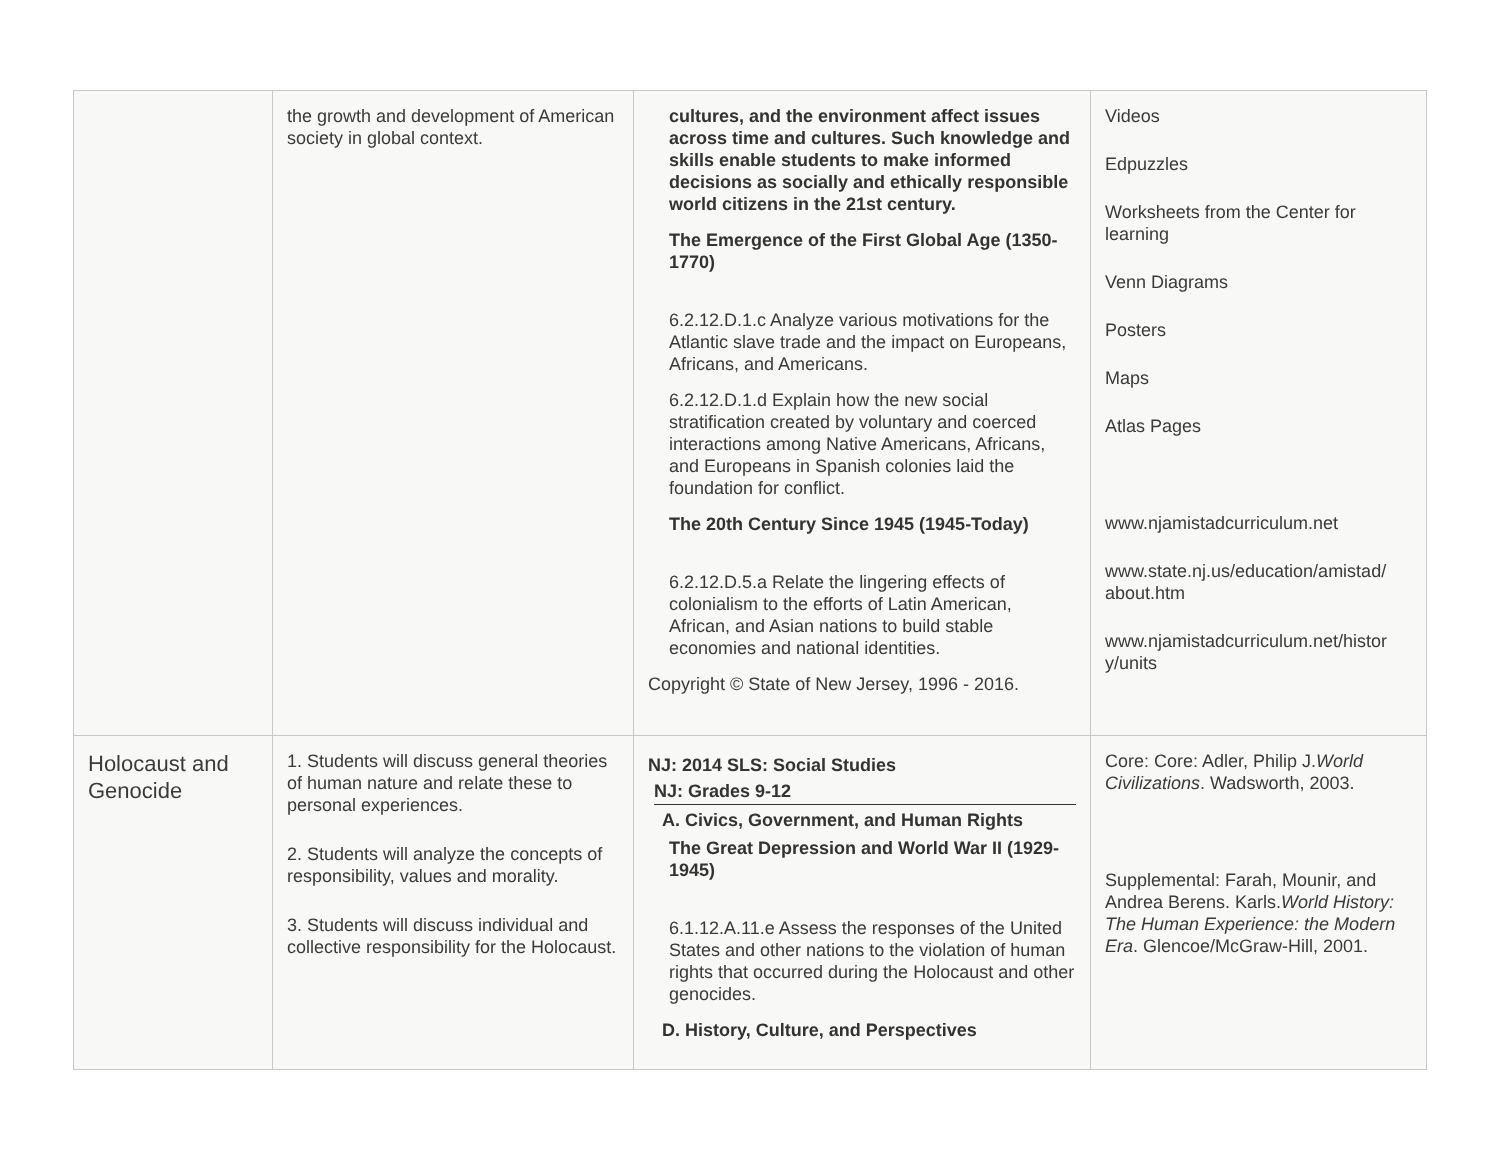| | the growth and development of American society in global context. | cultures, and the environment affect issues across time and cultures. Such knowledge and skills enable students to make informed decisions as socially and ethically responsible world citizens in the 21st century. The Emergence of the First Global Age (1350-1770) 6.2.12.D.1.c Analyze various motivations for the Atlantic slave trade and the impact on Europeans, Africans, and Americans. 6.2.12.D.1.d Explain how the new social stratification created by voluntary and coerced interactions among Native Americans, Africans, and Europeans in Spanish colonies laid the foundation for conflict. The 20th Century Since 1945 (1945-Today) 6.2.12.D.5.a Relate the lingering effects of colonialism to the efforts of Latin American, African, and Asian nations to build stable economies and national identities. Copyright © State of New Jersey, 1996 - 2016. | Videos Edpuzzles Worksheets from the Center for learning Venn Diagrams Posters Maps Atlas Pages www.njamistadcurriculum.net www.state.nj.us/education/amistad/ about.htm www.njamistadcurriculum.net/histor y/units |
| Holocaust and Genocide | 1. Students will discuss general theories of human nature and relate these to personal experiences. 2. Students will analyze the concepts of responsibility, values and morality. 3. Students will discuss individual and collective responsibility for the Holocaust. | NJ: 2014 SLS: Social Studies NJ: Grades 9-12 A. Civics, Government, and Human Rights The Great Depression and World War II (1929-1945) 6.1.12.A.11.e Assess the responses of the United States and other nations to the violation of human rights that occurred during the Holocaust and other genocides. D. History, Culture, and Perspectives | Core: Core: Adler, Philip J. World Civilizations . Wadsworth, 2003. Supplemental: Farah, Mounir, and Andrea Berens. Karls. World History: The Human Experience: the Modern Era . Glencoe/McGraw-Hill, 2001. |